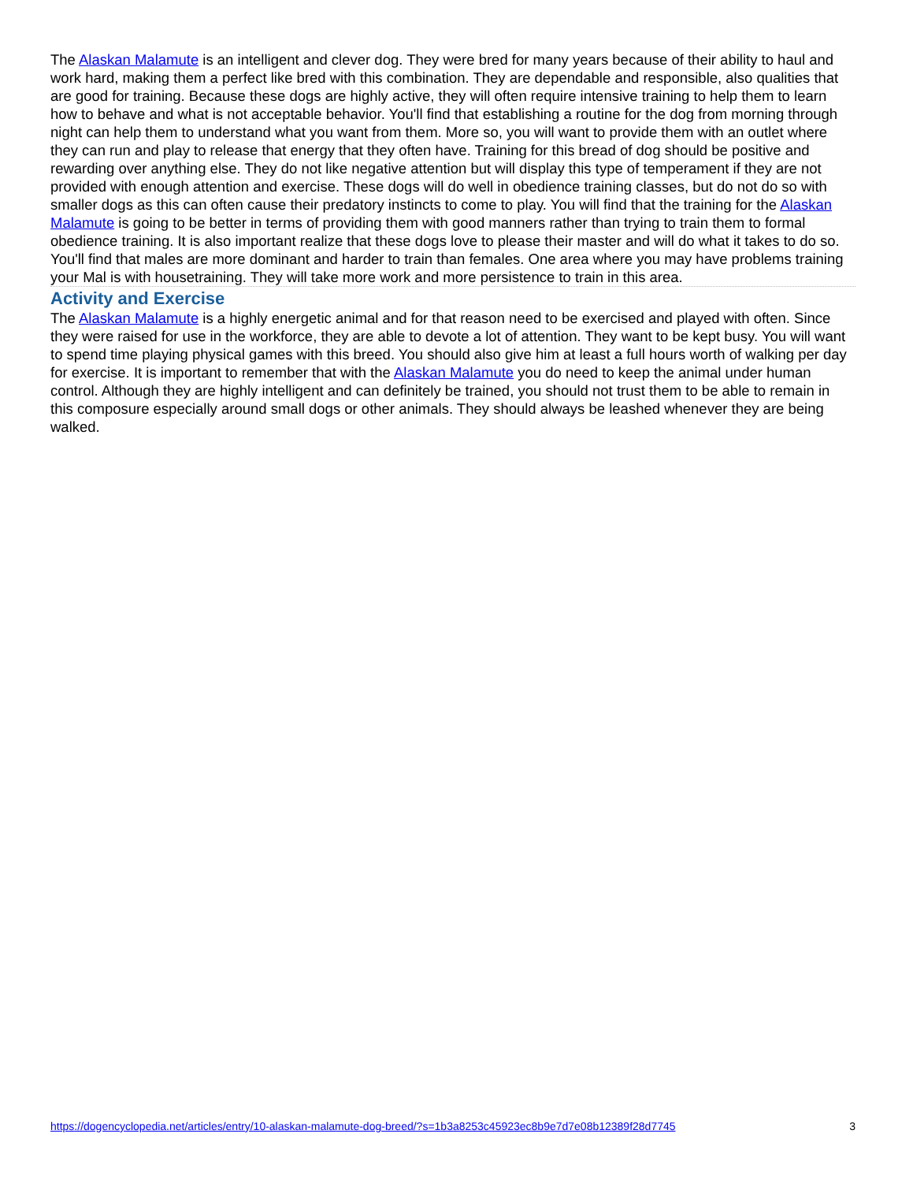The Alaskan Malamute is an intelligent and clever dog. They were bred for many years because of their ability to haul and work hard, making them a perfect like bred with this combination. They are dependable and responsible, also qualities that are good for training. Because these dogs are highly active, they will often require intensive training to help them to learn how to behave and what is not acceptable behavior. You'll find that establishing a routine for the dog from morning through night can help them to understand what you want from them. More so, you will want to provide them with an outlet where they can run and play to release that energy that they often have. Training for this bread of dog should be positive and rewarding over anything else. They do not like negative attention but will display this type of temperament if they are not provided with enough attention and exercise. These dogs will do well in obedience training classes, but do not do so with smaller dogs as this can often cause their predatory instincts to come to play. You will find that the training for the Alaskan Malamute is going to be better in terms of providing them with good manners rather than trying to train them to formal obedience training. It is also important realize that these dogs love to please their master and will do what it takes to do so. You'll find that males are more dominant and harder to train than females. One area where you may have problems training your Mal is with housetraining. They will take more work and more persistence to train in this area.
Activity and Exercise
The Alaskan Malamute is a highly energetic animal and for that reason need to be exercised and played with often. Since they were raised for use in the workforce, they are able to devote a lot of attention. They want to be kept busy. You will want to spend time playing physical games with this breed. You should also give him at least a full hours worth of walking per day for exercise. It is important to remember that with the Alaskan Malamute you do need to keep the animal under human control. Although they are highly intelligent and can definitely be trained, you should not trust them to be able to remain in this composure especially around small dogs or other animals. They should always be leashed whenever they are being walked.
https://dogencyclopedia.net/articles/entry/10-alaskan-malamute-dog-breed/?s=1b3a8253c45923ec8b9e7d7e08b12389f28d7745 3